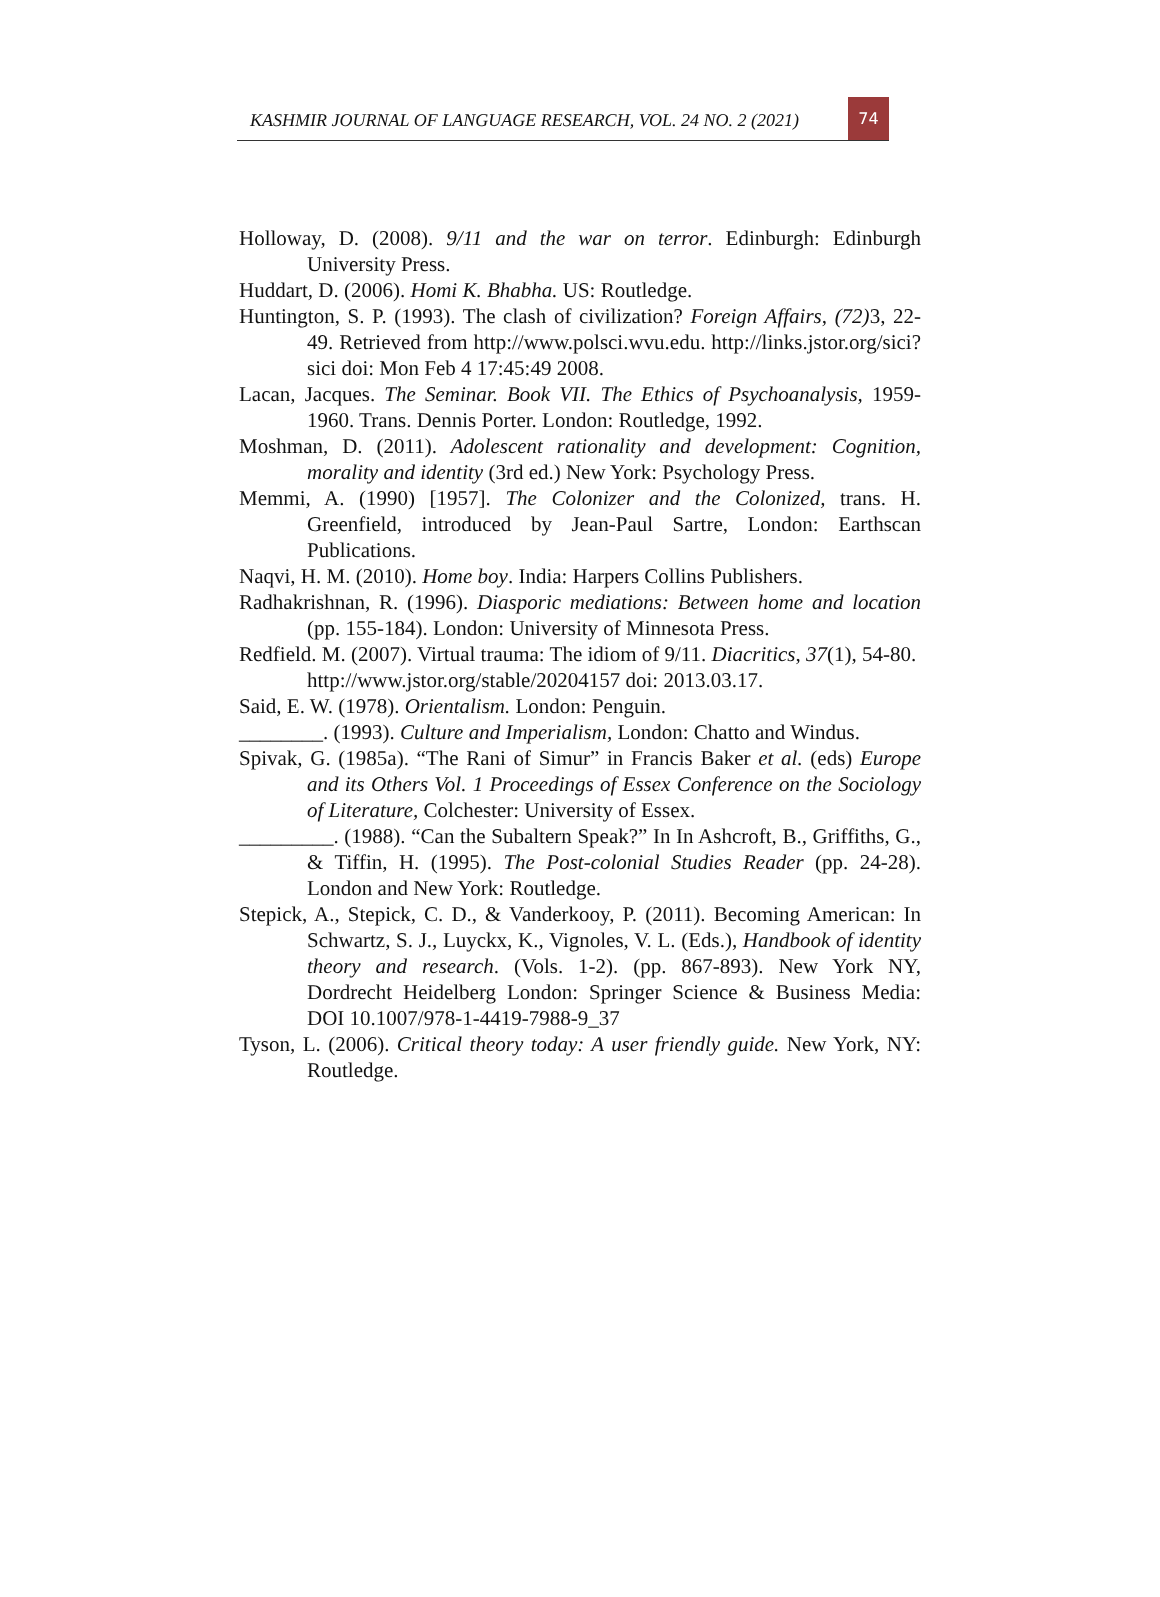KASHMIR JOURNAL OF LANGUAGE RESEARCH, VOL. 24 NO. 2 (2021) 74
Holloway, D. (2008). 9/11 and the war on terror. Edinburgh: Edinburgh University Press.
Huddart, D. (2006). Homi K. Bhabha. US: Routledge.
Huntington, S. P. (1993). The clash of civilization? Foreign Affairs, (72) 3, 22-49. Retrieved from http://www.polsci.wvu.edu. http://links.jstor.org/sici?sici doi: Mon Feb 4 17:45:49 2008.
Lacan, Jacques. The Seminar. Book VII. The Ethics of Psychoanalysis, 1959-1960. Trans. Dennis Porter. London: Routledge, 1992.
Moshman, D. (2011). Adolescent rationality and development: Cognition, morality and identity (3rd ed.) New York: Psychology Press.
Memmi, A. (1990) [1957]. The Colonizer and the Colonized, trans. H. Greenfield, introduced by Jean-Paul Sartre, London: Earthscan Publications.
Naqvi, H. M. (2010). Home boy. India: Harpers Collins Publishers.
Radhakrishnan, R. (1996). Diasporic mediations: Between home and location (pp. 155-184). London: University of Minnesota Press.
Redfield. M. (2007). Virtual trauma: The idiom of 9/11. Diacritics, 37(1), 54-80.
http://www.jstor.org/stable/20204157 doi: 2013.03.17.
Said, E. W. (1978). Orientalism. London: Penguin.
________. (1993). Culture and Imperialism, London: Chatto and Windus.
Spivak, G. (1985a). “The Rani of Simur” in Francis Baker et al. (eds) Europe and its Others Vol. 1 Proceedings of Essex Conference on the Sociology of Literature, Colchester: University of Essex.
_________. (1988). “Can the Subaltern Speak?” In In Ashcroft, B., Griffiths, G., & Tiffin, H. (1995). The Post-colonial Studies Reader (pp. 24-28). London and New York: Routledge.
Stepick, A., Stepick, C. D., & Vanderkooy, P. (2011). Becoming American: In Schwartz, S. J., Luyckx, K., Vignoles, V. L. (Eds.), Handbook of identity theory and research. (Vols. 1-2). (pp. 867-893). New York NY, Dordrecht Heidelberg London: Springer Science & Business Media: DOI 10.1007/978-1-4419-7988-9_37
Tyson, L. (2006). Critical theory today: A user friendly guide. New York, NY: Routledge.